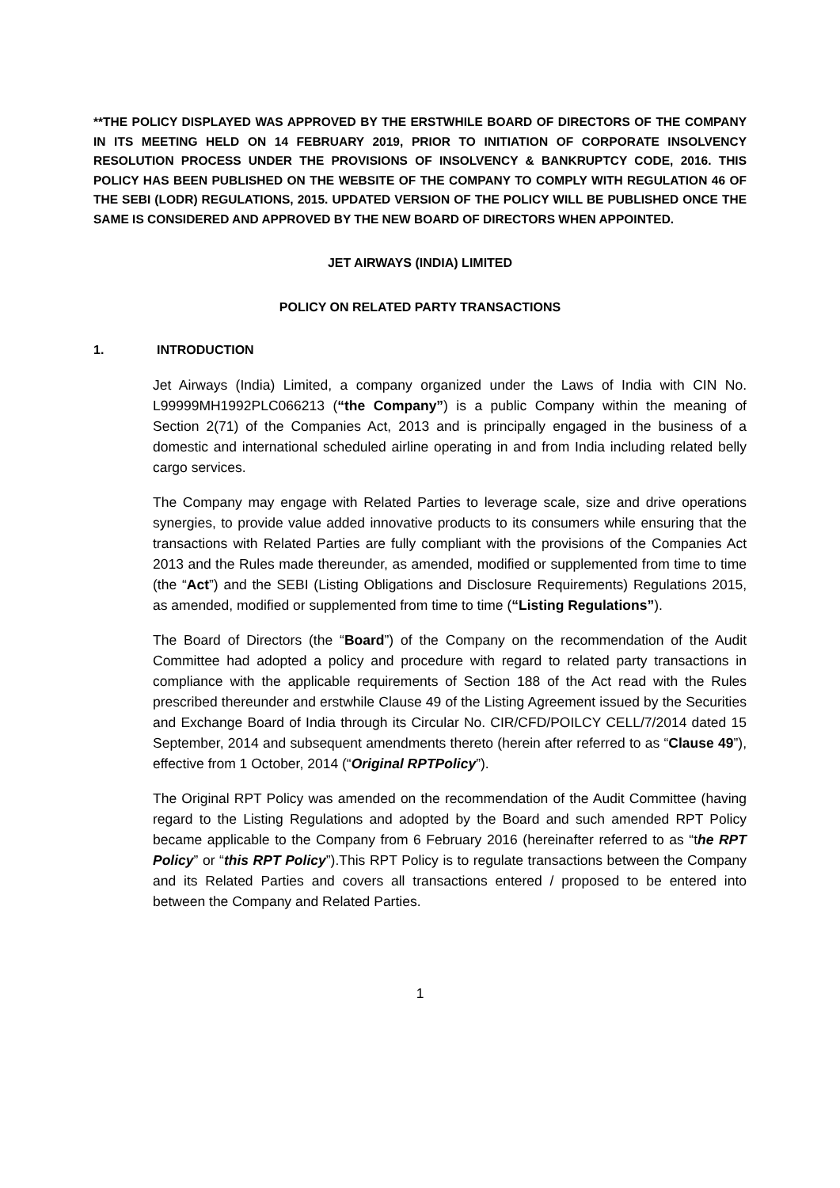**THE POLICY DISPLAYED WAS APPROVED BY THE ERSTWHILE BOARD OF DIRECTORS OF THE COMPANY IN ITS MEETING HELD ON 14 FEBRUARY 2019, PRIOR TO INITIATION OF CORPORATE INSOLVENCY RESOLUTION PROCESS UNDER THE PROVISIONS OF INSOLVENCY & BANKRUPTCY CODE, 2016. THIS POLICY HAS BEEN PUBLISHED ON THE WEBSITE OF THE COMPANY TO COMPLY WITH REGULATION 46 OF THE SEBI (LODR) REGULATIONS, 2015. UPDATED VERSION OF THE POLICY WILL BE PUBLISHED ONCE THE SAME IS CONSIDERED AND APPROVED BY THE NEW BOARD OF DIRECTORS WHEN APPOINTED.
JET AIRWAYS (INDIA) LIMITED
POLICY ON RELATED PARTY TRANSACTIONS
1. INTRODUCTION
Jet Airways (India) Limited, a company organized under the Laws of India with CIN No. L99999MH1992PLC066213 (“the Company”) is a public Company within the meaning of Section 2(71) of the Companies Act, 2013 and is principally engaged in the business of a domestic and international scheduled airline operating in and from India including related belly cargo services.
The Company may engage with Related Parties to leverage scale, size and drive operations synergies, to provide value added innovative products to its consumers while ensuring that the transactions with Related Parties are fully compliant with the provisions of the Companies Act 2013 and the Rules made thereunder, as amended, modified or supplemented from time to time (the “Act”) and the SEBI (Listing Obligations and Disclosure Requirements) Regulations 2015, as amended, modified or supplemented from time to time (“Listing Regulations”).
The Board of Directors (the “Board”) of the Company on the recommendation of the Audit Committee had adopted a policy and procedure with regard to related party transactions in compliance with the applicable requirements of Section 188 of the Act read with the Rules prescribed thereunder and erstwhile Clause 49 of the Listing Agreement issued by the Securities and Exchange Board of India through its Circular No. CIR/CFD/POILCY CELL/7/2014 dated 15 September, 2014 and subsequent amendments thereto (herein after referred to as “Clause 49”), effective from 1 October, 2014 (“Original RPTPolicy”).
The Original RPT Policy was amended on the recommendation of the Audit Committee (having regard to the Listing Regulations and adopted by the Board and such amended RPT Policy became applicable to the Company from 6 February 2016 (hereinafter referred to as “the RPT Policy” or “this RPT Policy”).This RPT Policy is to regulate transactions between the Company and its Related Parties and covers all transactions entered / proposed to be entered into between the Company and Related Parties.
1